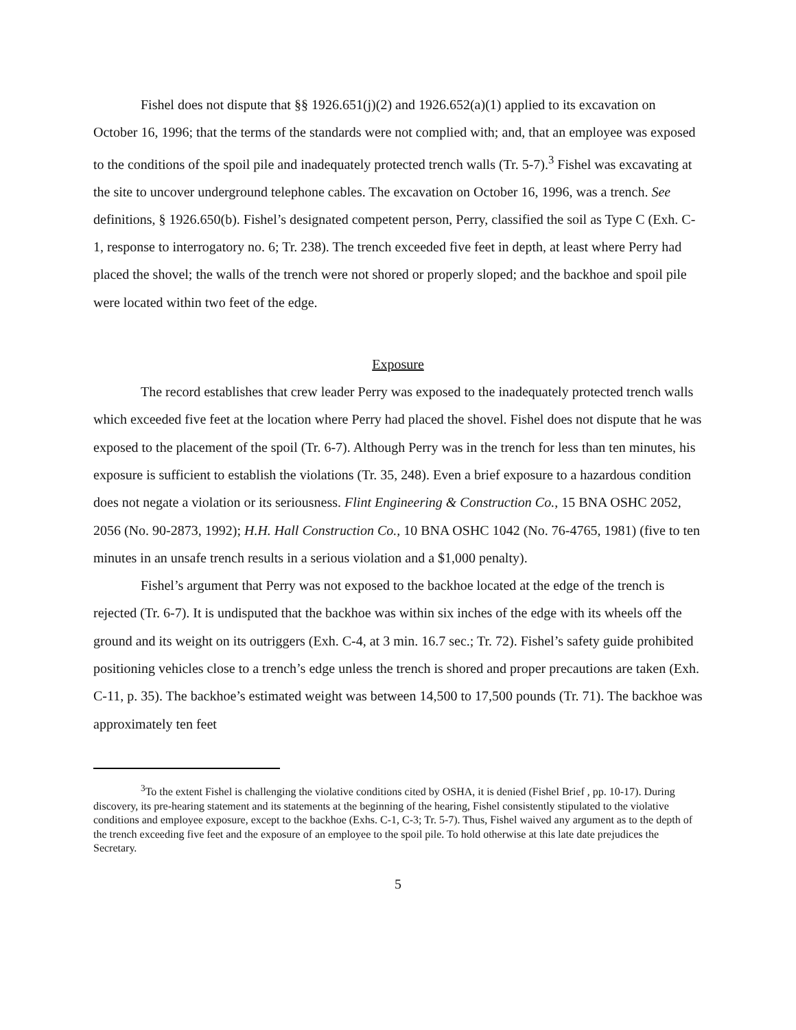Fishel does not dispute that §§ 1926.651(j)(2) and 1926.652(a)(1) applied to its excavation on October 16, 1996; that the terms of the standards were not complied with; and, that an employee was exposed to the conditions of the spoil pile and inadequately protected trench walls (Tr. 5-7).<sup>3</sup> Fishel was excavating at the site to uncover underground telephone cables. The excavation on October 16, 1996, was a trench. See definitions, § 1926.650(b). Fishel’s designated competent person, Perry, classified the soil as Type C (Exh. C-1, response to interrogatory no. 6; Tr. 238). The trench exceeded five feet in depth, at least where Perry had placed the shovel; the walls of the trench were not shored or properly sloped; and the backhoe and spoil pile were located within two feet of the edge.
Exposure
The record establishes that crew leader Perry was exposed to the inadequately protected trench walls which exceeded five feet at the location where Perry had placed the shovel. Fishel does not dispute that he was exposed to the placement of the spoil (Tr. 6-7). Although Perry was in the trench for less than ten minutes, his exposure is sufficient to establish the violations (Tr. 35, 248). Even a brief exposure to a hazardous condition does not negate a violation or its seriousness. Flint Engineering & Construction Co., 15 BNA OSHC 2052, 2056 (No. 90-2873, 1992); H.H. Hall Construction Co., 10 BNA OSHC 1042 (No. 76-4765, 1981) (five to ten minutes in an unsafe trench results in a serious violation and a $1,000 penalty).
Fishel’s argument that Perry was not exposed to the backhoe located at the edge of the trench is rejected (Tr. 6-7). It is undisputed that the backhoe was within six inches of the edge with its wheels off the ground and its weight on its outriggers (Exh. C-4, at 3 min. 16.7 sec.; Tr. 72). Fishel’s safety guide prohibited positioning vehicles close to a trench’s edge unless the trench is shored and proper precautions are taken (Exh. C-11, p. 35). The backhoe’s estimated weight was between 14,500 to 17,500 pounds (Tr. 71). The backhoe was approximately ten feet
<sup>3</sup> To the extent Fishel is challenging the violative conditions cited by OSHA, it is denied (Fishel Brief , pp. 10-17). During discovery, its pre-hearing statement and its statements at the beginning of the hearing, Fishel consistently stipulated to the violative conditions and employee exposure, except to the backhoe (Exhs. C-1, C-3; Tr. 5-7). Thus, Fishel waived any argument as to the depth of the trench exceeding five feet and the exposure of an employee to the spoil pile. To hold otherwise at this late date prejudices the Secretary.
5